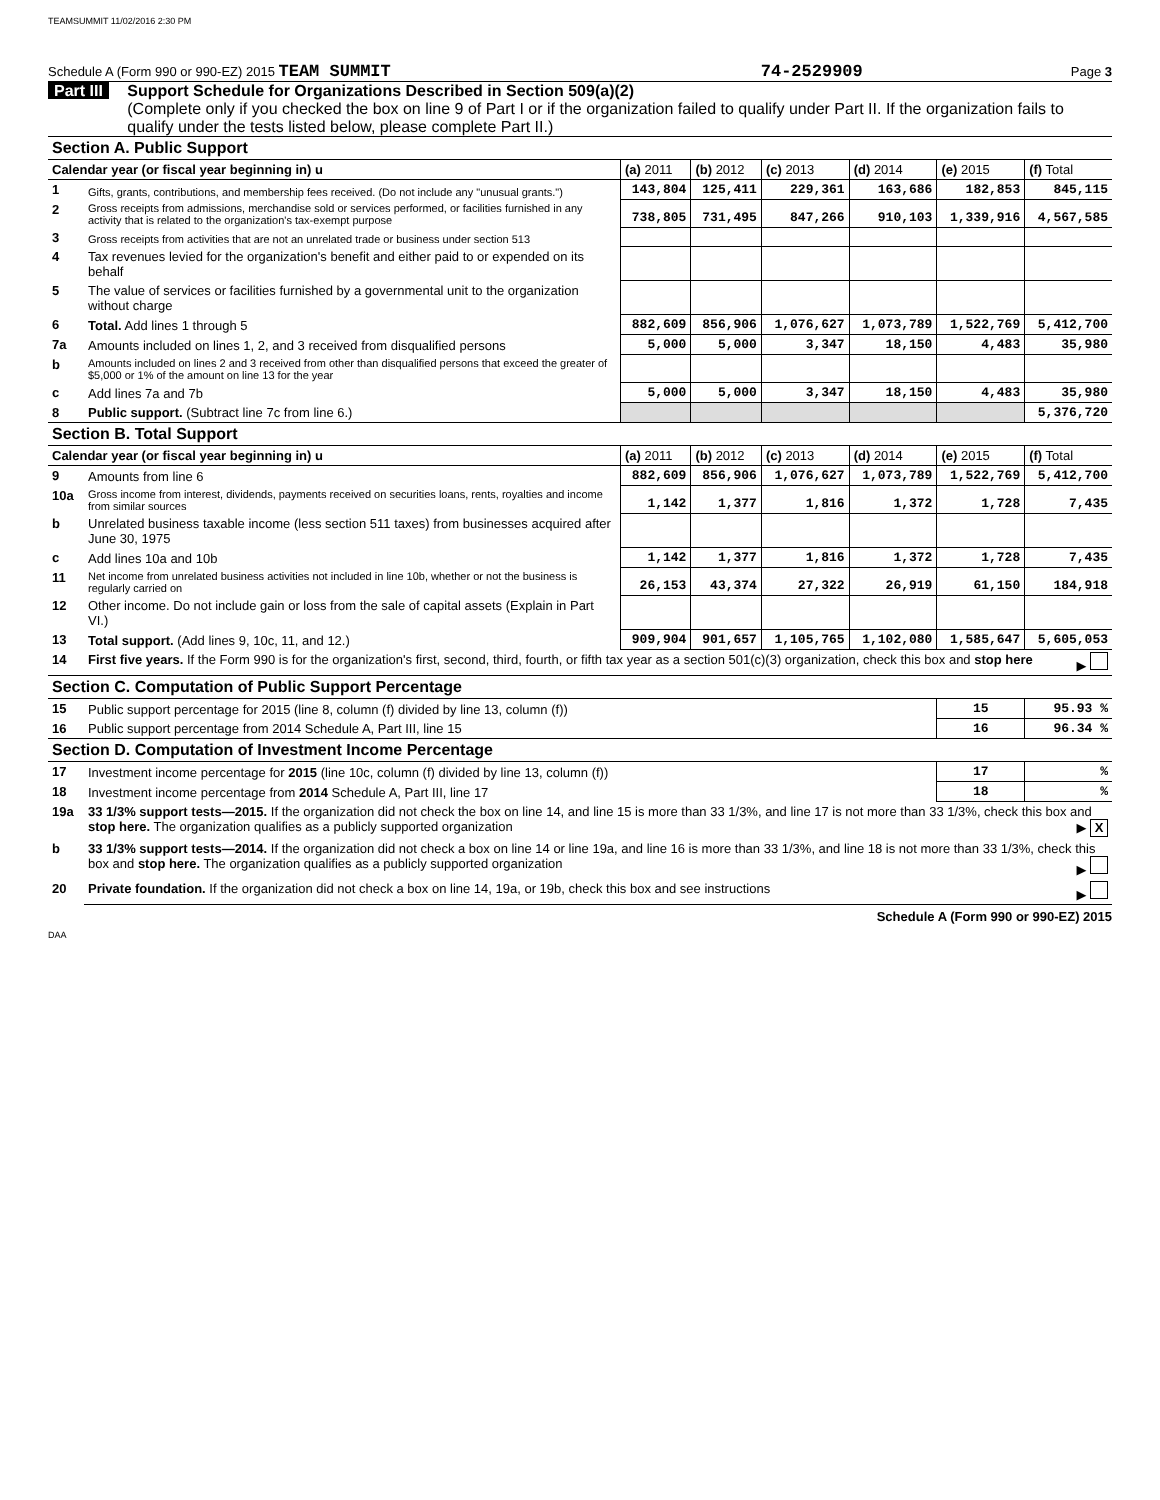TEAMSUMMIT 11/02/2016 2:30 PM
Schedule A (Form 990 or 990-EZ) 2015 TEAM SUMMIT 74-2529909 Page 3
Part III Support Schedule for Organizations Described in Section 509(a)(2)
(Complete only if you checked the box on line 9 of Part I or if the organization failed to qualify under Part II. If the organization fails to qualify under the tests listed below, please complete Part II.)
| Section A. Public Support | | | | | | | |
| Calendar year (or fiscal year beginning in) u | | (a) 2011 | (b) 2012 | (c) 2013 | (d) 2014 | (e) 2015 | (f) Total |
| 1 | Gifts, grants, contributions, and membership fees received. (Do not include any "unusual grants.") | 143,804 | 125,411 | 229,361 | 163,686 | 182,853 | 845,115 |
| 2 | Gross receipts from admissions, merchandise sold or services performed, or facilities furnished in any activity that is related to the organization's tax-exempt purpose | 738,805 | 731,495 | 847,266 | 910,103 | 1,339,916 | 4,567,585 |
| 3 | Gross receipts from activities that are not an unrelated trade or business under section 513 | | | | | | |
| 4 | Tax revenues levied for the organization's benefit and either paid to or expended on its behalf | | | | | | |
| 5 | The value of services or facilities furnished by a governmental unit to the organization without charge | | | | | | |
| 6 | Total. Add lines 1 through 5 | 882,609 | 856,906 | 1,076,627 | 1,073,789 | 1,522,769 | 5,412,700 |
| 7a | Amounts included on lines 1, 2, and 3 received from disqualified persons | 5,000 | 5,000 | 3,347 | 18,150 | 4,483 | 35,980 |
| b | Amounts included on lines 2 and 3 received from other than disqualified persons that exceed the greater of $5,000 or 1% of the amount on line 13 for the year | | | | | | |
| c | Add lines 7a and 7b | 5,000 | 5,000 | 3,347 | 18,150 | 4,483 | 35,980 |
| 8 | Public support. (Subtract line 7c from line 6.) | | | | | | 5,376,720 |
| Section B. Total Support | | | | | | | |
| Calendar year (or fiscal year beginning in) u | | (a) 2011 | (b) 2012 | (c) 2013 | (d) 2014 | (e) 2015 | (f) Total |
| 9 | Amounts from line 6 | 882,609 | 856,906 | 1,076,627 | 1,073,789 | 1,522,769 | 5,412,700 |
| 10a | Gross income from interest, dividends, payments received on securities loans, rents, royalties and income from similar sources | 1,142 | 1,377 | 1,816 | 1,372 | 1,728 | 7,435 |
| b | Unrelated business taxable income (less section 511 taxes) from businesses acquired after June 30, 1975 | | | | | | |
| c | Add lines 10a and 10b | 1,142 | 1,377 | 1,816 | 1,372 | 1,728 | 7,435 |
| 11 | Net income from unrelated business activities not included in line 10b, whether or not the business is regularly carried on | 26,153 | 43,374 | 27,322 | 26,919 | 61,150 | 184,918 |
| 12 | Other income. Do not include gain or loss from the sale of capital assets (Explain in Part VI.) | | | | | | |
| 13 | Total support. (Add lines 9, 10c, 11, and 12.) | 909,904 | 901,657 | 1,105,765 | 1,102,080 | 1,585,647 | 5,605,053 |
| 14 | First five years. If the Form 990 is for the organization's first, second, third, fourth, or fifth tax year as a section 501(c)(3) organization, check this box and stop here ▶ | | | | | | |
| Section C. Computation of Public Support Percentage | | | | | | | |
| 15 | Public support percentage for 2015 (line 8, column (f) divided by line 13, column (f)) | | | | | 15 | 95.93 % |
| 16 | Public support percentage from 2014 Schedule A, Part III, line 15 | | | | | 16 | 96.34 % |
| Section D. Computation of Investment Income Percentage | | | | | | | |
| 17 | Investment income percentage for 2015 (line 10c, column (f) divided by line 13, column (f)) | | | | | 17 | % |
| 18 | Investment income percentage from 2014 Schedule A, Part III, line 17 | | | | | 18 | % |
| 19a | 33 1/3% support tests—2015. If the organization did not check the box on line 14, and line 15 is more than 33 1/3%, and line 17 is not more than 33 1/3%, check this box and stop here. The organization qualifies as a publicly supported organization ▶ X | | | | | | |
| b | 33 1/3% support tests—2014. If the organization did not check a box on line 14 or line 19a, and line 16 is more than 33 1/3%, and line 18 is not more than 33 1/3%, check this box and stop here. The organization qualifies as a publicly supported organization ▶ | | | | | | |
| 20 | Private foundation. If the organization did not check a box on line 14, 19a, or 19b, check this box and see instructions ▶ | | | | | | |
Schedule A (Form 990 or 990-EZ) 2015
DAA